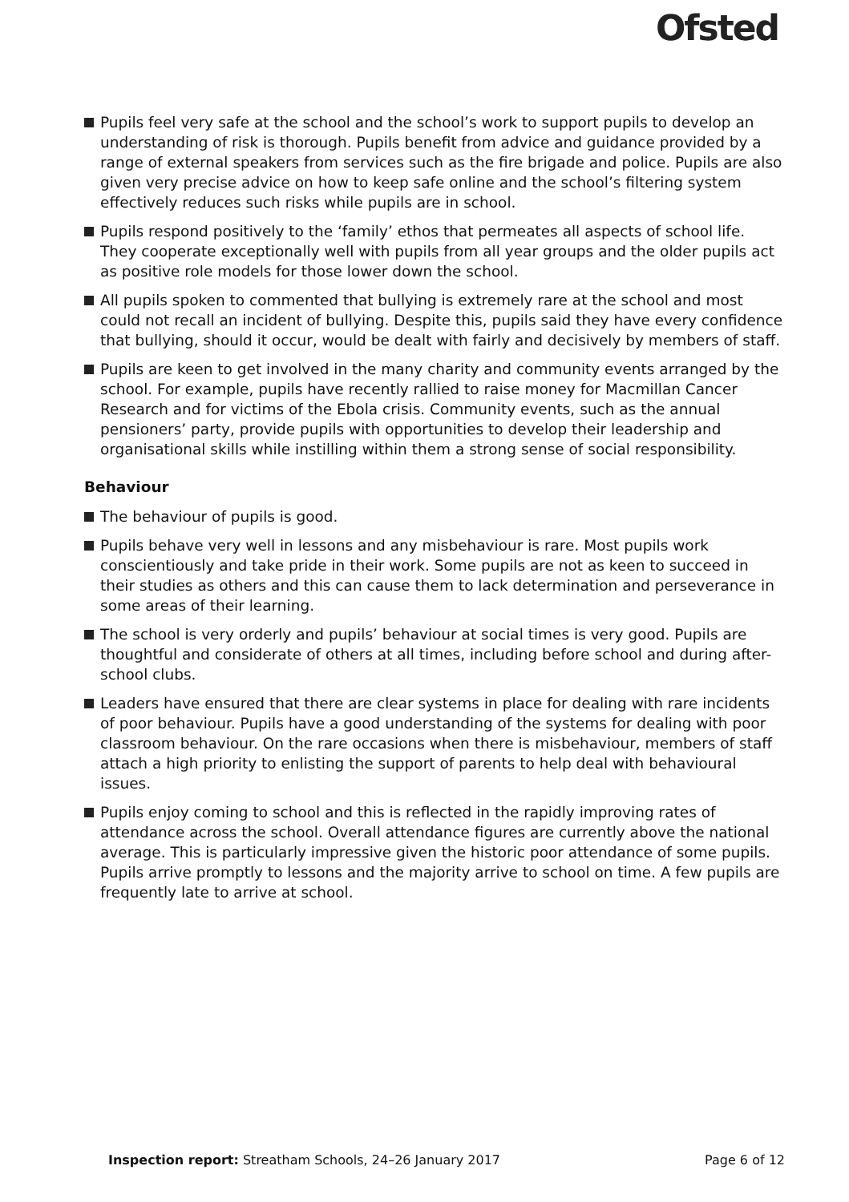Ofsted
Pupils feel very safe at the school and the school’s work to support pupils to develop an understanding of risk is thorough. Pupils benefit from advice and guidance provided by a range of external speakers from services such as the fire brigade and police. Pupils are also given very precise advice on how to keep safe online and the school’s filtering system effectively reduces such risks while pupils are in school.
Pupils respond positively to the ‘family’ ethos that permeates all aspects of school life. They cooperate exceptionally well with pupils from all year groups and the older pupils act as positive role models for those lower down the school.
All pupils spoken to commented that bullying is extremely rare at the school and most could not recall an incident of bullying. Despite this, pupils said they have every confidence that bullying, should it occur, would be dealt with fairly and decisively by members of staff.
Pupils are keen to get involved in the many charity and community events arranged by the school. For example, pupils have recently rallied to raise money for Macmillan Cancer Research and for victims of the Ebola crisis. Community events, such as the annual pensioners’ party, provide pupils with opportunities to develop their leadership and organisational skills while instilling within them a strong sense of social responsibility.
Behaviour
The behaviour of pupils is good.
Pupils behave very well in lessons and any misbehaviour is rare. Most pupils work conscientiously and take pride in their work. Some pupils are not as keen to succeed in their studies as others and this can cause them to lack determination and perseverance in some areas of their learning.
The school is very orderly and pupils’ behaviour at social times is very good. Pupils are thoughtful and considerate of others at all times, including before school and during after-school clubs.
Leaders have ensured that there are clear systems in place for dealing with rare incidents of poor behaviour. Pupils have a good understanding of the systems for dealing with poor classroom behaviour. On the rare occasions when there is misbehaviour, members of staff attach a high priority to enlisting the support of parents to help deal with behavioural issues.
Pupils enjoy coming to school and this is reflected in the rapidly improving rates of attendance across the school. Overall attendance figures are currently above the national average. This is particularly impressive given the historic poor attendance of some pupils. Pupils arrive promptly to lessons and the majority arrive to school on time. A few pupils are frequently late to arrive at school.
Inspection report: Streatham Schools, 24–26 January 2017
Page 6 of 12